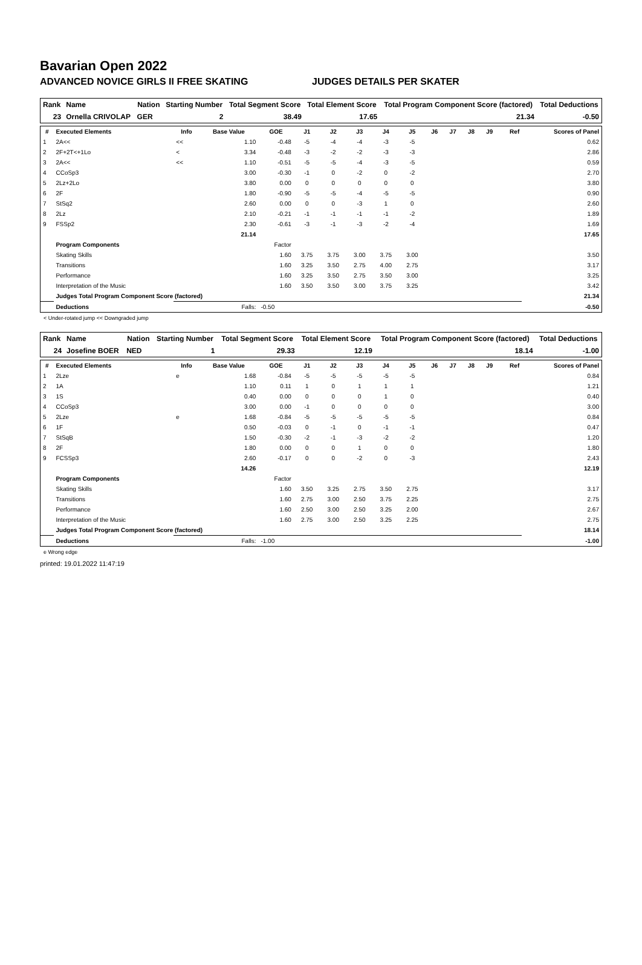Bavarian Open 2022
ADVANCED NOVICE GIRLS II FREE SKATING JUDGES DETAILS PER SKATER
| Rank | Name | Nation | Starting Number | Total Segment Score | Total Element Score | Total Program Component Score (factored) | Total Deductions |
| --- | --- | --- | --- | --- | --- | --- | --- |
| 23 | Ornella CRIVOLAP | GER | 2 | 38.49 | 17.65 | 21.34 | -0.50 |
| # | Executed Elements | Info | Base Value | GOE | J1 | J2 | J3 | J4 | J5 | J6 | J7 | J8 | J9 | Ref | Scores of Panel |
| --- | --- | --- | --- | --- | --- | --- | --- | --- | --- | --- | --- | --- | --- | --- | --- |
| 1 | 2A<< | << | 1.10 | -0.48 | -5 | -4 | -4 | -3 | -5 | | | | | | 0.62 |
| 2 | 2F+2T<+1Lo | < | 3.34 | -0.48 | -3 | -2 | -2 | -3 | -3 | | | | | | 2.86 |
| 3 | 2A<< | << | 1.10 | -0.51 | -5 | -5 | -4 | -3 | -5 | | | | | | 0.59 |
| 4 | CCoSp3 | | 3.00 | -0.30 | -1 | 0 | -2 | 0 | -2 | | | | | | 2.70 |
| 5 | 2Lz+2Lo | | 3.80 | 0.00 | 0 | 0 | 0 | 0 | 0 | | | | | | 3.80 |
| 6 | 2F | | 1.80 | -0.90 | -5 | -5 | -4 | -5 | -5 | | | | | | 0.90 |
| 7 | StSq2 | | 2.60 | 0.00 | 0 | 0 | -3 | 1 | 0 | | | | | | 2.60 |
| 8 | 2Lz | | 2.10 | -0.21 | -1 | -1 | -1 | -1 | -2 | | | | | | 1.89 |
| 9 | FSSp2 | | 2.30 | -0.61 | -3 | -1 | -3 | -2 | -4 | | | | | | 1.69 |
| | | | 21.14 | | | | | | | | | | | | 17.65 |
| | Program Components | | | Factor | | | | | | | | | | | |
| | Skating Skills | | | 1.60 | 3.75 | 3.75 | 3.00 | 3.75 | 3.00 | | | | | | 3.50 |
| | Transitions | | | 1.60 | 3.25 | 3.50 | 2.75 | 4.00 | 2.75 | | | | | | 3.17 |
| | Performance | | | 1.60 | 3.25 | 3.50 | 2.75 | 3.50 | 3.00 | | | | | | 3.25 |
| | Interpretation of the Music | | | 1.60 | 3.50 | 3.50 | 3.00 | 3.75 | 3.25 | | | | | | 3.42 |
| | Judges Total Program Component Score (factored) | | | | | | | | | | | | | | 21.34 |
| | Deductions | | Falls: | -0.50 | | | | | | | | | | | -0.50 |
< Under-rotated jump << Downgraded jump
| Rank | Name | Nation | Starting Number | Total Segment Score | Total Element Score | Total Program Component Score (factored) | Total Deductions |
| --- | --- | --- | --- | --- | --- | --- | --- |
| 24 | Josefine BOER | NED | 1 | 29.33 | 12.19 | 18.14 | -1.00 |
| # | Executed Elements | Info | Base Value | GOE | J1 | J2 | J3 | J4 | J5 | J6 | J7 | J8 | J9 | Ref | Scores of Panel |
| --- | --- | --- | --- | --- | --- | --- | --- | --- | --- | --- | --- | --- | --- | --- | --- |
| 1 | 2Lze | e | 1.68 | -0.84 | -5 | -5 | -5 | -5 | -5 | | | | | | 0.84 |
| 2 | 1A | | 1.10 | 0.11 | 1 | 0 | 1 | 1 | 1 | | | | | | 1.21 |
| 3 | 1S | | 0.40 | 0.00 | 0 | 0 | 0 | 1 | 0 | | | | | | 0.40 |
| 4 | CCoSp3 | | 3.00 | 0.00 | -1 | 0 | 0 | 0 | 0 | | | | | | 3.00 |
| 5 | 2Lze | e | 1.68 | -0.84 | -5 | -5 | -5 | -5 | -5 | | | | | | 0.84 |
| 6 | 1F | | 0.50 | -0.03 | 0 | -1 | 0 | -1 | -1 | | | | | | 0.47 |
| 7 | StSqB | | 1.50 | -0.30 | -2 | -1 | -3 | -2 | -2 | | | | | | 1.20 |
| 8 | 2F | | 1.80 | 0.00 | 0 | 0 | 1 | 0 | 0 | | | | | | 1.80 |
| 9 | FCSSp3 | | 2.60 | -0.17 | 0 | 0 | -2 | 0 | -3 | | | | | | 2.43 |
| | | | 14.26 | | | | | | | | | | | | 12.19 |
| | Program Components | | | Factor | | | | | | | | | | | |
| | Skating Skills | | | 1.60 | 3.50 | 3.25 | 2.75 | 3.50 | 2.75 | | | | | | 3.17 |
| | Transitions | | | 1.60 | 2.75 | 3.00 | 2.50 | 3.75 | 2.25 | | | | | | 2.75 |
| | Performance | | | 1.60 | 2.50 | 3.00 | 2.50 | 3.25 | 2.00 | | | | | | 2.67 |
| | Interpretation of the Music | | | 1.60 | 2.75 | 3.00 | 2.50 | 3.25 | 2.25 | | | | | | 2.75 |
| | Judges Total Program Component Score (factored) | | | | | | | | | | | | | | 18.14 |
| | Deductions | | Falls: | -1.00 | | | | | | | | | | | -1.00 |
e Wrong edge
printed: 19.01.2022 11:47:19